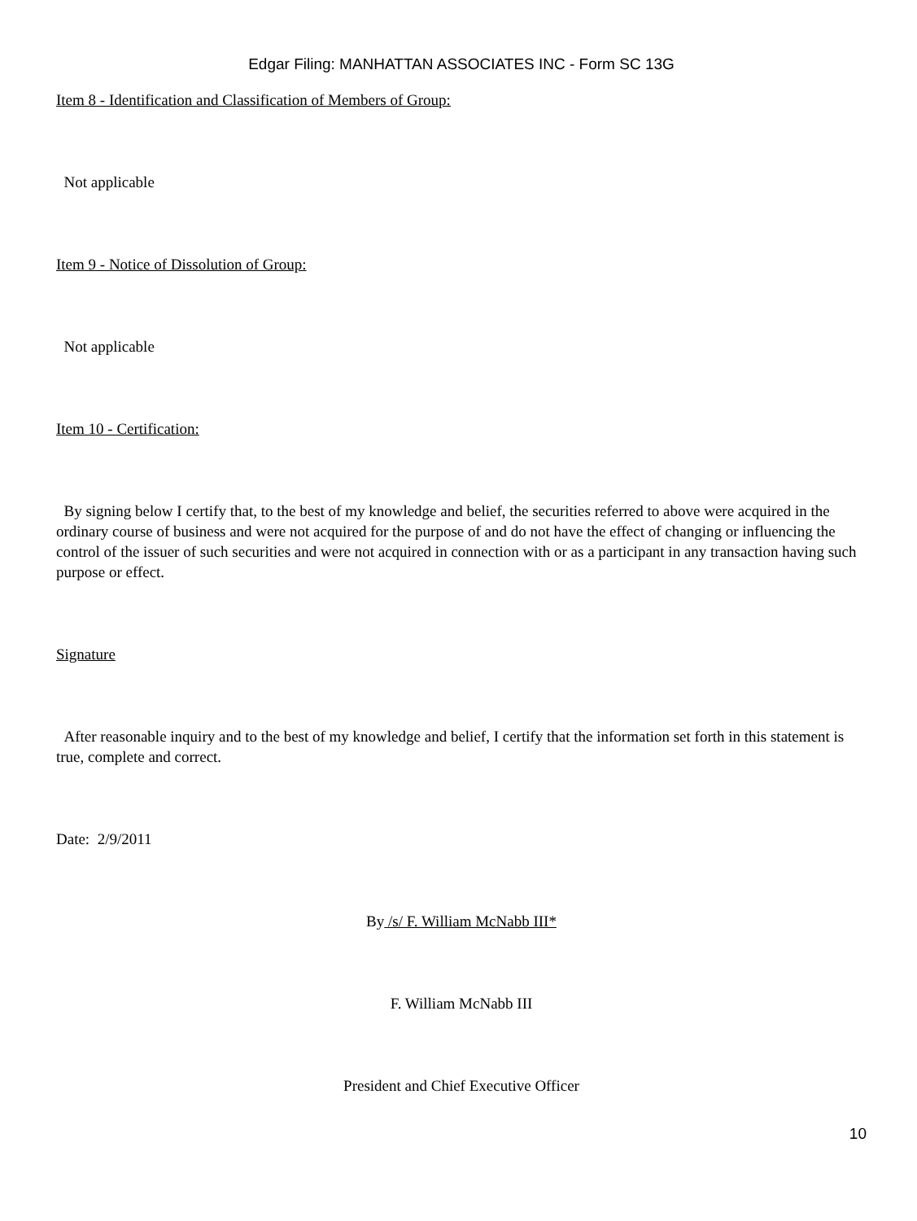Edgar Filing: MANHATTAN ASSOCIATES INC - Form SC 13G
Item 8 - Identification and Classification of Members of Group:
Not applicable
Item 9 - Notice of Dissolution of Group:
Not applicable
Item 10 - Certification:
By signing below I certify that, to the best of my knowledge and belief, the securities referred to above were acquired in the ordinary course of business and were not acquired for the purpose of and do not have the effect of changing or influencing the control of the issuer of such securities and were not acquired in connection with or as a participant in any transaction having such purpose or effect.
Signature
After reasonable inquiry and to the best of my knowledge and belief, I certify that the information set forth in this statement is true, complete and correct.
Date: 2/9/2011
By /s/ F. William McNabb III*
F. William McNabb III
President and Chief Executive Officer
10